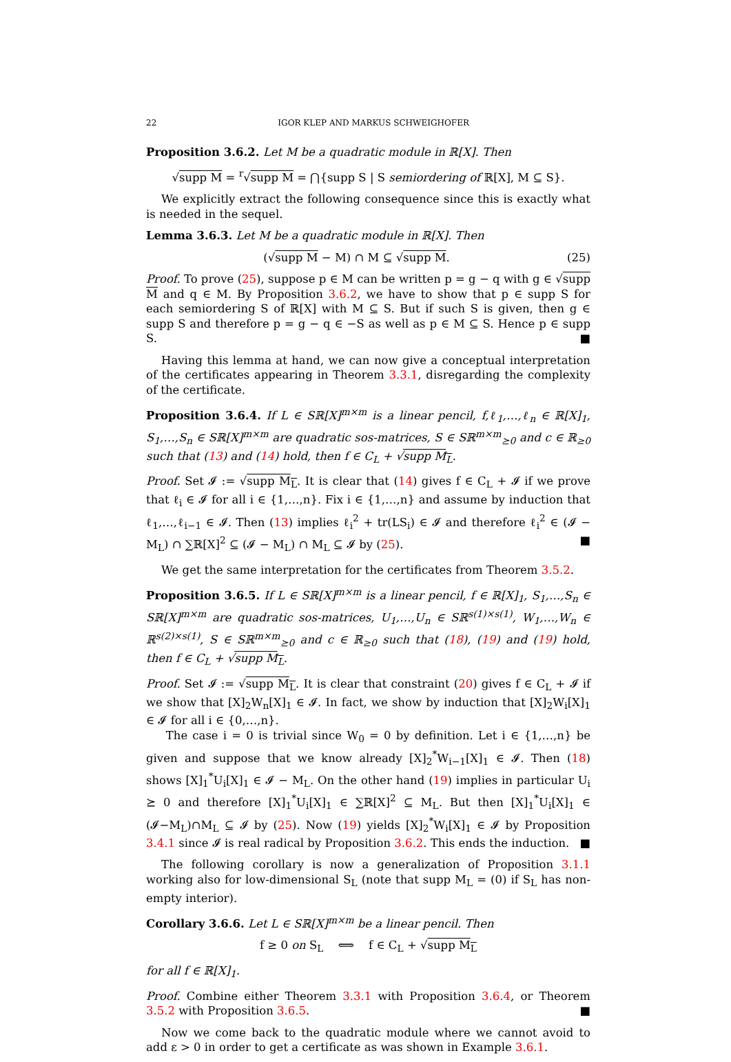22 IGOR KLEP AND MARKUS SCHWEIGHOFER
Proposition 3.6.2. Let M be a quadratic module in ℝ[X]. Then
√supp M = <sup>r</sup>√supp M = ⋂{supp S | S semiordering of ℝ[X], M ⊆ S}.
We explicitly extract the following consequence since this is exactly what is needed in the sequel.
Lemma 3.6.3. Let M be a quadratic module in ℝ[X]. Then
(√supp M − M) ∩ M ⊆ √supp M. (25)
Proof. To prove (25), suppose p ∈ M can be written p = g − q with g ∈ √supp M and q ∈ M. By Proposition 3.6.2, we have to show that p ∈ supp S for each semiordering S of ℝ[X] with M ⊆ S. But if such S is given, then g ∈ supp S and therefore p = g − q ∈ −S as well as p ∈ M ⊆ S. Hence p ∈ supp S. ■
Having this lemma at hand, we can now give a conceptual interpretation of the certificates appearing in Theorem 3.3.1, disregarding the complexity of the certificate.
Proposition 3.6.4. If L ∈ Sℝ[X]<sup>m×m</sup> is a linear pencil, f,ℓ<sub>1</sub>,…,ℓ<sub>n</sub> ∈ ℝ[X]<sub>1</sub>, S<sub>1</sub>,…,S<sub>n</sub> ∈ Sℝ[X]<sup>m×m</sup> are quadratic sos-matrices, S ∈ Sℝ<sup>m×m</sup><sub>⪰0</sub> and c ∈ ℝ<sub>≥0</sub> such that (13) and (14) hold, then f ∈ C<sub>L</sub> + √supp M<sub>L</sub>.
Proof. Set 𝓘 := √supp M<sub>L</sub>. It is clear that (14) gives f ∈ C<sub>L</sub> + 𝓘 if we prove that ℓ<sub>i</sub> ∈ 𝓘 for all i ∈ {1,…,n}. Fix i ∈ {1,…,n} and assume by induction that ℓ<sub>1</sub>,…,ℓ<sub>i−1</sub> ∈ 𝓘. Then (13) implies ℓ<sub>i</sub><sup>2</sup> + tr(LS<sub>i</sub>) ∈ 𝓘 and therefore ℓ<sub>i</sub><sup>2</sup> ∈ (𝓘 − M<sub>L</sub>) ∩ ∑ℝ[X]<sup>2</sup> ⊆ (𝓘 − M<sub>L</sub>) ∩ M<sub>L</sub> ⊆ 𝓘 by (25). ■
We get the same interpretation for the certificates from Theorem 3.5.2.
Proposition 3.6.5. If L ∈ Sℝ[X]<sup>m×m</sup> is a linear pencil, f ∈ ℝ[X]<sub>1</sub>, S<sub>1</sub>,…,S<sub>n</sub> ∈ Sℝ[X]<sup>m×m</sup> are quadratic sos-matrices, U<sub>1</sub>,…,U<sub>n</sub> ∈ Sℝ<sup>s(1)×s(1)</sup>, W<sub>1</sub>,…,W<sub>n</sub> ∈ ℝ<sup>s(2)×s(1)</sup>, S ∈ Sℝ<sup>m×m</sup><sub>⪰0</sub> and c ∈ ℝ<sub>≥0</sub> such that (18), (19) and (19) hold, then f ∈ C<sub>L</sub> + √supp M<sub>L</sub>.
Proof. Set 𝓘 := √supp M<sub>L</sub>. It is clear that constraint (20) gives f ∈ C<sub>L</sub> + 𝓘 if we show that [X]<sub>2</sub>W<sub>n</sub>[X]<sub>1</sub> ∈ 𝓘. In fact, we show by induction that [X]<sub>2</sub>W<sub>i</sub>[X]<sub>1</sub> ∈ 𝓘 for all i ∈ {0,…,n}.
The case i = 0 is trivial since W<sub>0</sub> = 0 by definition. Let i ∈ {1,…,n} be given and suppose that we know already [X]<sub>2</sub><sup>*</sup>W<sub>i−1</sub>[X]<sub>1</sub> ∈ 𝓘. Then (18) shows [X]<sub>1</sub><sup>*</sup>U<sub>i</sub>[X]<sub>1</sub> ∈ 𝓘 − M<sub>L</sub>. On the other hand (19) implies in particular U<sub>i</sub> ⪰ 0 and therefore [X]<sub>1</sub><sup>*</sup>U<sub>i</sub>[X]<sub>1</sub> ∈ ∑ℝ[X]<sup>2</sup> ⊆ M<sub>L</sub>. But then [X]<sub>1</sub><sup>*</sup>U<sub>i</sub>[X]<sub>1</sub> ∈ (𝓘−M<sub>L</sub>)∩M<sub>L</sub> ⊆ 𝓘 by (25). Now (19) yields [X]<sub>2</sub><sup>*</sup>W<sub>i</sub>[X]<sub>1</sub> ∈ 𝓘 by Proposition 3.4.1 since 𝓘 is real radical by Proposition 3.6.2. This ends the induction. ■
The following corollary is now a generalization of Proposition 3.1.1 working also for low-dimensional S<sub>L</sub> (note that supp M<sub>L</sub> = (0) if S<sub>L</sub> has non-empty interior).
Corollary 3.6.6. Let L ∈ Sℝ[X]<sup>m×m</sup> be a linear pencil. Then
f ≥ 0 on S<sub>L</sub> ⟺ f ∈ C<sub>L</sub> + √supp M<sub>L</sub>
for all f ∈ ℝ[X]<sub>1</sub>.
Proof. Combine either Theorem 3.3.1 with Proposition 3.6.4, or Theorem 3.5.2 with Proposition 3.6.5. ■
Now we come back to the quadratic module where we cannot avoid to add ε > 0 in order to get a certificate as was shown in Example 3.6.1.